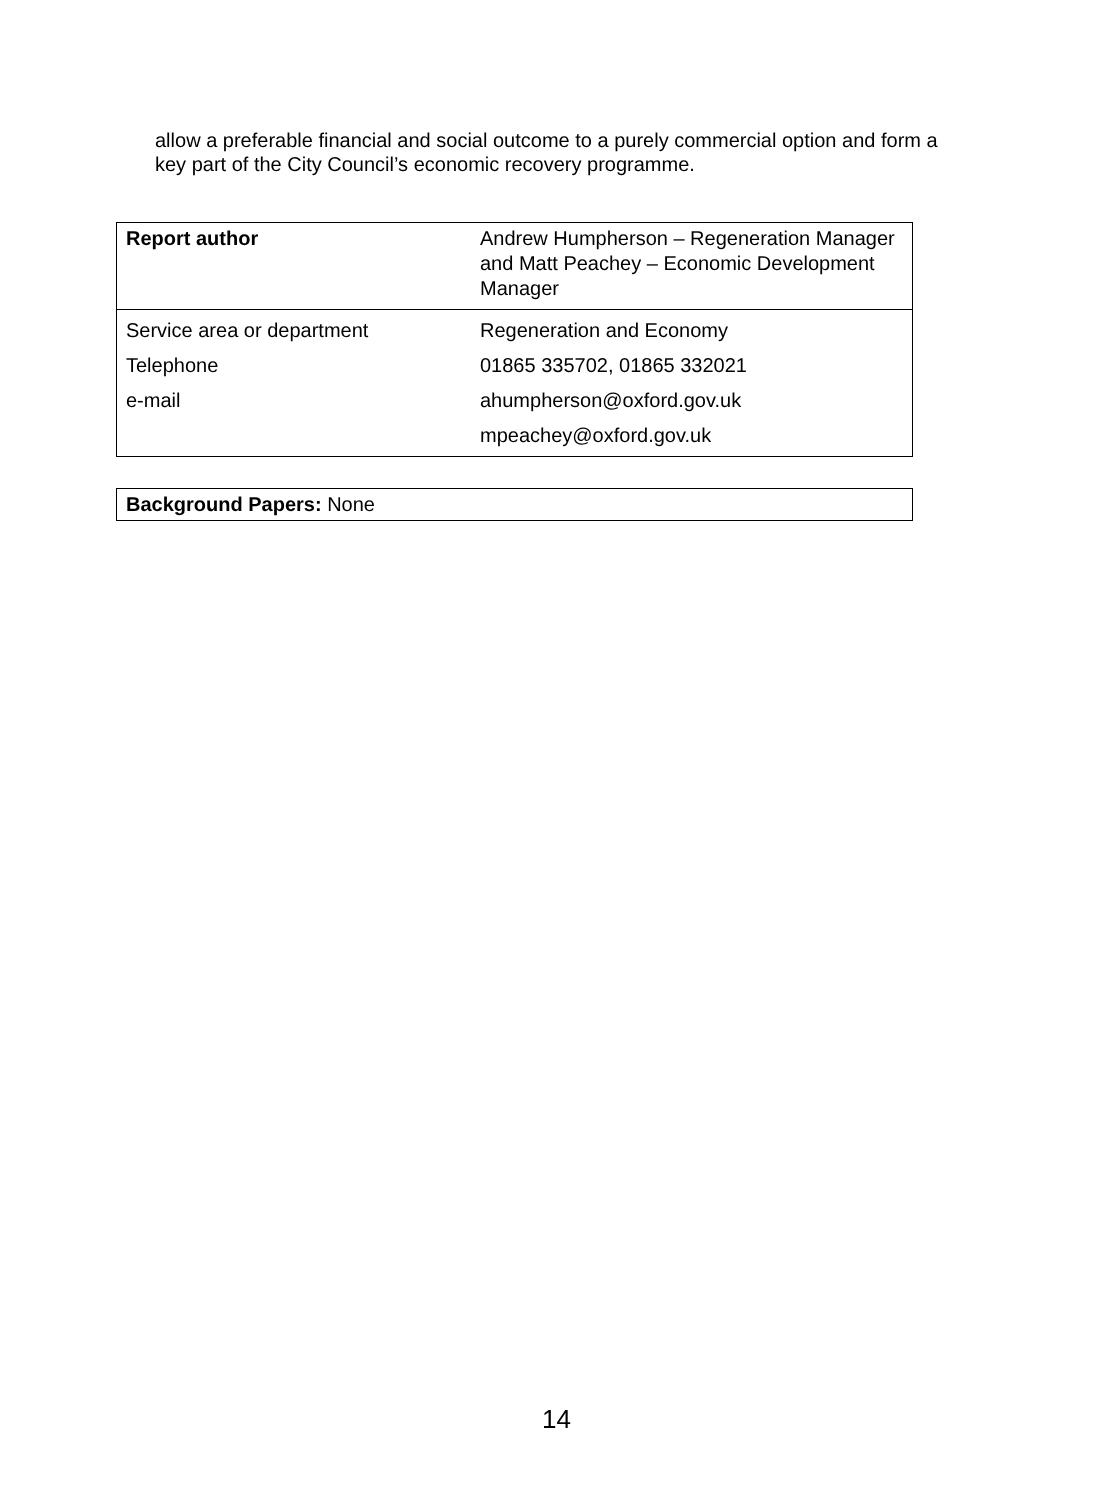allow a preferable financial and social outcome to a purely commercial option and form a key part of the City Council’s economic recovery programme.
| Report author | Andrew Humpherson – Regeneration Manager and Matt Peachey – Economic Development Manager |
| Service area or department | Regeneration and Economy |
| Telephone | 01865 335702, 01865 332021 |
| e-mail | ahumpherson@oxford.gov.uk |
| | mpeachey@oxford.gov.uk |
| Background Papers: None |
14